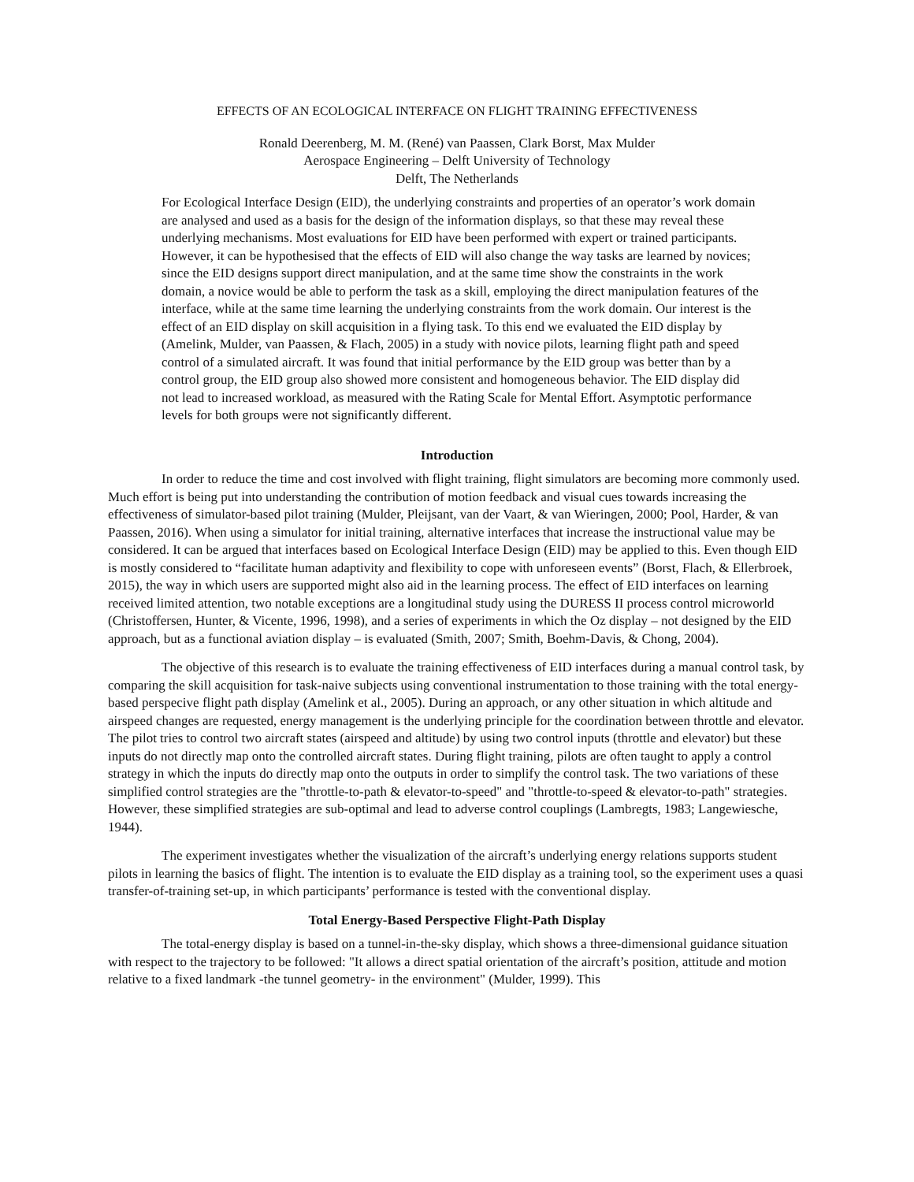EFFECTS OF AN ECOLOGICAL INTERFACE ON FLIGHT TRAINING EFFECTIVENESS
Ronald Deerenberg, M. M. (René) van Paassen, Clark Borst, Max Mulder
Aerospace Engineering – Delft University of Technology
Delft, The Netherlands
For Ecological Interface Design (EID), the underlying constraints and properties of an operator’s work domain are analysed and used as a basis for the design of the information displays, so that these may reveal these underlying mechanisms. Most evaluations for EID have been performed with expert or trained participants. However, it can be hypothesised that the effects of EID will also change the way tasks are learned by novices; since the EID designs support direct manipulation, and at the same time show the constraints in the work domain, a novice would be able to perform the task as a skill, employing the direct manipulation features of the interface, while at the same time learning the underlying constraints from the work domain. Our interest is the effect of an EID display on skill acquisition in a flying task. To this end we evaluated the EID display by (Amelink, Mulder, van Paassen, & Flach, 2005) in a study with novice pilots, learning flight path and speed control of a simulated aircraft. It was found that initial performance by the EID group was better than by a control group, the EID group also showed more consistent and homogeneous behavior. The EID display did not lead to increased workload, as measured with the Rating Scale for Mental Effort. Asymptotic performance levels for both groups were not significantly different.
Introduction
In order to reduce the time and cost involved with flight training, flight simulators are becoming more commonly used. Much effort is being put into understanding the contribution of motion feedback and visual cues towards increasing the effectiveness of simulator-based pilot training (Mulder, Pleijsant, van der Vaart, & van Wieringen, 2000; Pool, Harder, & van Paassen, 2016). When using a simulator for initial training, alternative interfaces that increase the instructional value may be considered. It can be argued that interfaces based on Ecological Interface Design (EID) may be applied to this. Even though EID is mostly considered to “facilitate human adaptivity and flexibility to cope with unforeseen events” (Borst, Flach, & Ellerbroek, 2015), the way in which users are supported might also aid in the learning process. The effect of EID interfaces on learning received limited attention, two notable exceptions are a longitudinal study using the DURESS II process control microworld (Christoffersen, Hunter, & Vicente, 1996, 1998), and a series of experiments in which the Oz display – not designed by the EID approach, but as a functional aviation display – is evaluated (Smith, 2007; Smith, Boehm-Davis, & Chong, 2004).
The objective of this research is to evaluate the training effectiveness of EID interfaces during a manual control task, by comparing the skill acquisition for task-naive subjects using conventional instrumentation to those training with the total energy-based perspecive flight path display (Amelink et al., 2005). During an approach, or any other situation in which altitude and airspeed changes are requested, energy management is the underlying principle for the coordination between throttle and elevator. The pilot tries to control two aircraft states (airspeed and altitude) by using two control inputs (throttle and elevator) but these inputs do not directly map onto the controlled aircraft states. During flight training, pilots are often taught to apply a control strategy in which the inputs do directly map onto the outputs in order to simplify the control task. The two variations of these simplified control strategies are the "throttle-to-path & elevator-to-speed" and "throttle-to-speed & elevator-to-path" strategies. However, these simplified strategies are sub-optimal and lead to adverse control couplings (Lambregts, 1983; Langewiesche, 1944).
The experiment investigates whether the visualization of the aircraft’s underlying energy relations supports student pilots in learning the basics of flight. The intention is to evaluate the EID display as a training tool, so the experiment uses a quasi transfer-of-training set-up, in which participants’ performance is tested with the conventional display.
Total Energy-Based Perspective Flight-Path Display
The total-energy display is based on a tunnel-in-the-sky display, which shows a three-dimensional guidance situation with respect to the trajectory to be followed: "It allows a direct spatial orientation of the aircraft’s position, attitude and motion relative to a fixed landmark -the tunnel geometry- in the environment" (Mulder, 1999). This